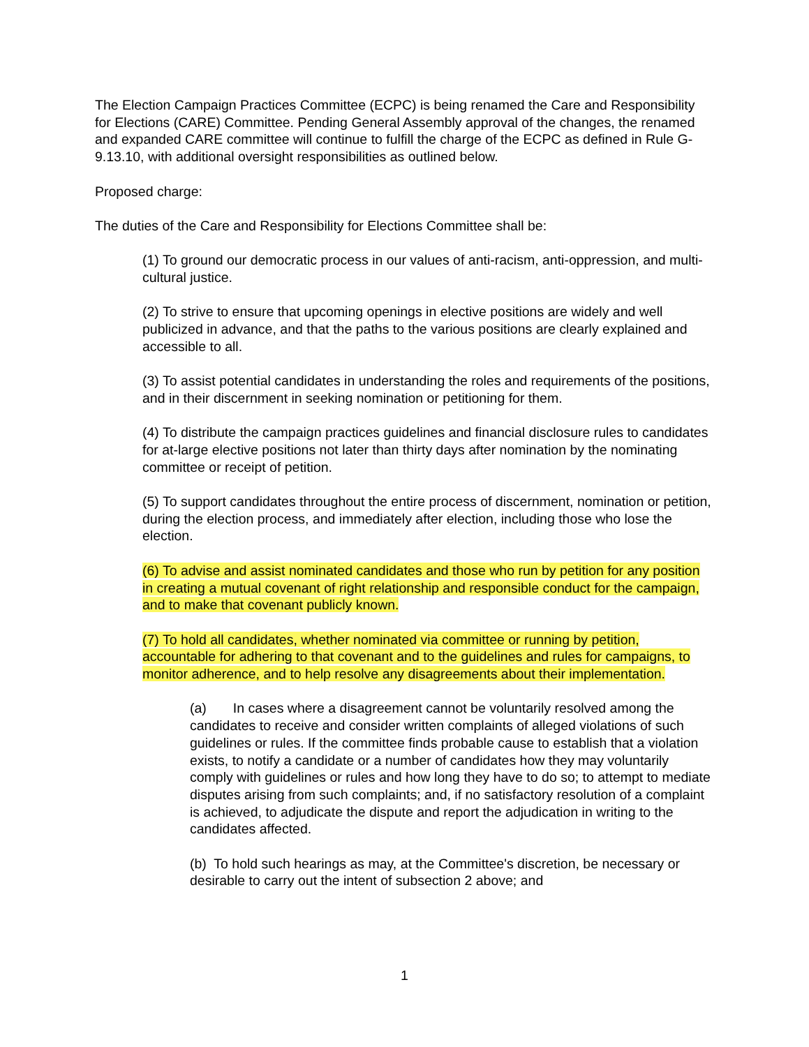The Election Campaign Practices Committee (ECPC) is being renamed the Care and Responsibility for Elections (CARE) Committee. Pending General Assembly approval of the changes, the renamed and expanded CARE committee will continue to fulfill the charge of the ECPC as defined in Rule G-9.13.10, with additional oversight responsibilities as outlined below.
Proposed charge:
The duties of the Care and Responsibility for Elections Committee shall be:
(1) To ground our democratic process in our values of anti-racism, anti-oppression, and multi-cultural justice.
(2) To strive to ensure that upcoming openings in elective positions are widely and well publicized in advance, and that the paths to the various positions are clearly explained and accessible to all.
(3) To assist potential candidates in understanding the roles and requirements of the positions, and in their discernment in seeking nomination or petitioning for them.
(4) To distribute the campaign practices guidelines and financial disclosure rules to candidates for at-large elective positions not later than thirty days after nomination by the nominating committee or receipt of petition.
(5) To support candidates throughout the entire process of discernment, nomination or petition, during the election process, and immediately after election, including those who lose the election.
(6) To advise and assist nominated candidates and those who run by petition for any position in creating a mutual covenant of right relationship and responsible conduct for the campaign, and to make that covenant publicly known.
(7) To hold all candidates, whether nominated via committee or running by petition, accountable for adhering to that covenant and to the guidelines and rules for campaigns, to monitor adherence, and to help resolve any disagreements about their implementation.
(a) In cases where a disagreement cannot be voluntarily resolved among the candidates to receive and consider written complaints of alleged violations of such guidelines or rules. If the committee finds probable cause to establish that a violation exists, to notify a candidate or a number of candidates how they may voluntarily comply with guidelines or rules and how long they have to do so; to attempt to mediate disputes arising from such complaints; and, if no satisfactory resolution of a complaint is achieved, to adjudicate the dispute and report the adjudication in writing to the candidates affected.
(b) To hold such hearings as may, at the Committee's discretion, be necessary or desirable to carry out the intent of subsection 2 above; and
1